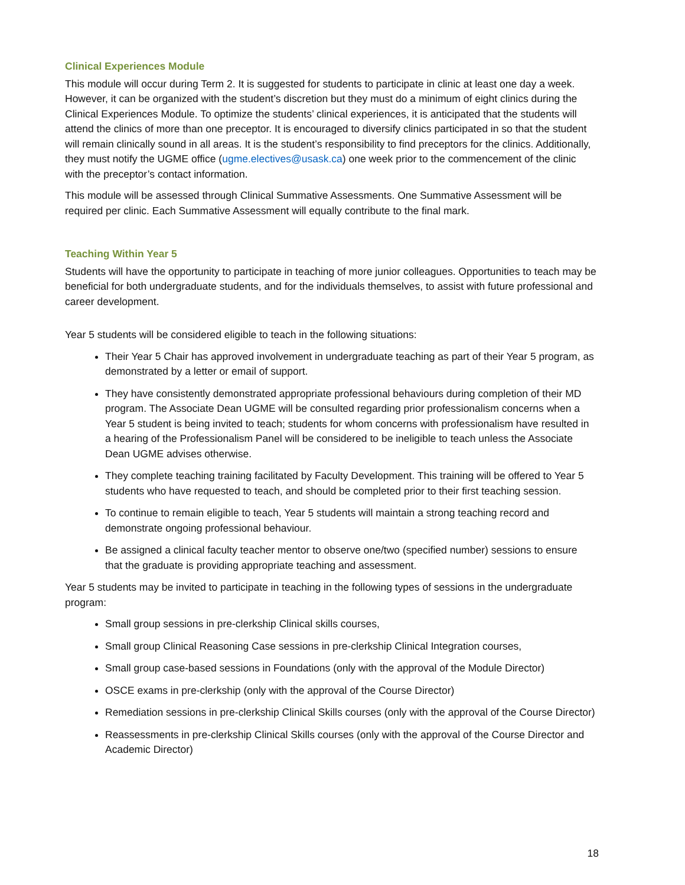Clinical Experiences Module
This module will occur during Term 2. It is suggested for students to participate in clinic at least one day a week. However, it can be organized with the student’s discretion but they must do a minimum of eight clinics during the Clinical Experiences Module. To optimize the students’ clinical experiences, it is anticipated that the students will attend the clinics of more than one preceptor. It is encouraged to diversify clinics participated in so that the student will remain clinically sound in all areas. It is the student’s responsibility to find preceptors for the clinics. Additionally, they must notify the UGME office (ugme.electives@usask.ca) one week prior to the commencement of the clinic with the preceptor’s contact information.
This module will be assessed through Clinical Summative Assessments. One Summative Assessment will be required per clinic. Each Summative Assessment will equally contribute to the final mark.
Teaching Within Year 5
Students will have the opportunity to participate in teaching of more junior colleagues. Opportunities to teach may be beneficial for both undergraduate students, and for the individuals themselves, to assist with future professional and career development.
Year 5 students will be considered eligible to teach in the following situations:
Their Year 5 Chair has approved involvement in undergraduate teaching as part of their Year 5 program, as demonstrated by a letter or email of support.
They have consistently demonstrated appropriate professional behaviours during completion of their MD program. The Associate Dean UGME will be consulted regarding prior professionalism concerns when a Year 5 student is being invited to teach; students for whom concerns with professionalism have resulted in a hearing of the Professionalism Panel will be considered to be ineligible to teach unless the Associate Dean UGME advises otherwise.
They complete teaching training facilitated by Faculty Development. This training will be offered to Year 5 students who have requested to teach, and should be completed prior to their first teaching session.
To continue to remain eligible to teach, Year 5 students will maintain a strong teaching record and demonstrate ongoing professional behaviour.
Be assigned a clinical faculty teacher mentor to observe one/two (specified number) sessions to ensure that the graduate is providing appropriate teaching and assessment.
Year 5 students may be invited to participate in teaching in the following types of sessions in the undergraduate program:
Small group sessions in pre-clerkship Clinical skills courses,
Small group Clinical Reasoning Case sessions in pre-clerkship Clinical Integration courses,
Small group case-based sessions in Foundations (only with the approval of the Module Director)
OSCE exams in pre-clerkship (only with the approval of the Course Director)
Remediation sessions in pre-clerkship Clinical Skills courses (only with the approval of the Course Director)
Reassessments in pre-clerkship Clinical Skills courses (only with the approval of the Course Director and Academic Director)
18